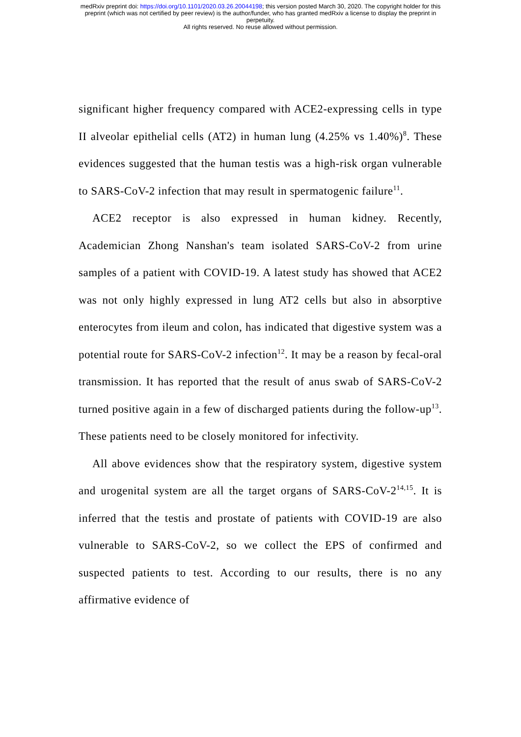medRxiv preprint doi: https://doi.org/10.1101/2020.03.26.20044198; this version posted March 30, 2020. The copyright holder for this
preprint (which was not certified by peer review) is the author/funder, who has granted medRxiv a license to display the preprint in
perpetuity.
All rights reserved. No reuse allowed without permission.
significant higher frequency compared with ACE2-expressing cells in type II alveolar epithelial cells (AT2) in human lung (4.25% vs 1.40%)<sup>8</sup>. These evidences suggested that the human testis was a high-risk organ vulnerable to SARS-CoV-2 infection that may result in spermatogenic failure<sup>11</sup>.
ACE2 receptor is also expressed in human kidney. Recently, Academician Zhong Nanshan's team isolated SARS-CoV-2 from urine samples of a patient with COVID-19. A latest study has showed that ACE2 was not only highly expressed in lung AT2 cells but also in absorptive enterocytes from ileum and colon, has indicated that digestive system was a potential route for SARS-CoV-2 infection<sup>12</sup>. It may be a reason by fecal-oral transmission. It has reported that the result of anus swab of SARS-CoV-2 turned positive again in a few of discharged patients during the follow-up<sup>13</sup>. These patients need to be closely monitored for infectivity.
All above evidences show that the respiratory system, digestive system and urogenital system are all the target organs of SARS-CoV-2<sup>14,15</sup>. It is inferred that the testis and prostate of patients with COVID-19 are also vulnerable to SARS-CoV-2, so we collect the EPS of confirmed and suspected patients to test. According to our results, there is no any affirmative evidence of